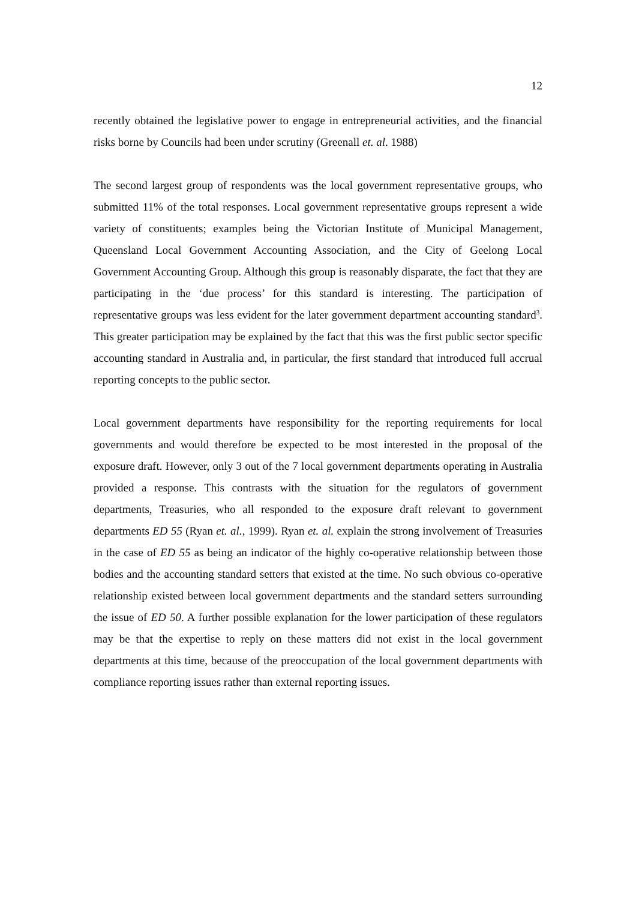12
recently obtained the legislative power to engage in entrepreneurial activities, and the financial risks borne by Councils had been under scrutiny (Greenall et. al. 1988)
The second largest group of respondents was the local government representative groups, who submitted 11% of the total responses. Local government representative groups represent a wide variety of constituents; examples being the Victorian Institute of Municipal Management, Queensland Local Government Accounting Association, and the City of Geelong Local Government Accounting Group. Although this group is reasonably disparate, the fact that they are participating in the ‘due process’ for this standard is interesting. The participation of representative groups was less evident for the later government department accounting standard<sup>3</sup>. This greater participation may be explained by the fact that this was the first public sector specific accounting standard in Australia and, in particular, the first standard that introduced full accrual reporting concepts to the public sector.
Local government departments have responsibility for the reporting requirements for local governments and would therefore be expected to be most interested in the proposal of the exposure draft. However, only 3 out of the 7 local government departments operating in Australia provided a response. This contrasts with the situation for the regulators of government departments, Treasuries, who all responded to the exposure draft relevant to government departments ED 55 (Ryan et. al., 1999). Ryan et. al. explain the strong involvement of Treasuries in the case of ED 55 as being an indicator of the highly co-operative relationship between those bodies and the accounting standard setters that existed at the time. No such obvious co-operative relationship existed between local government departments and the standard setters surrounding the issue of ED 50. A further possible explanation for the lower participation of these regulators may be that the expertise to reply on these matters did not exist in the local government departments at this time, because of the preoccupation of the local government departments with compliance reporting issues rather than external reporting issues.